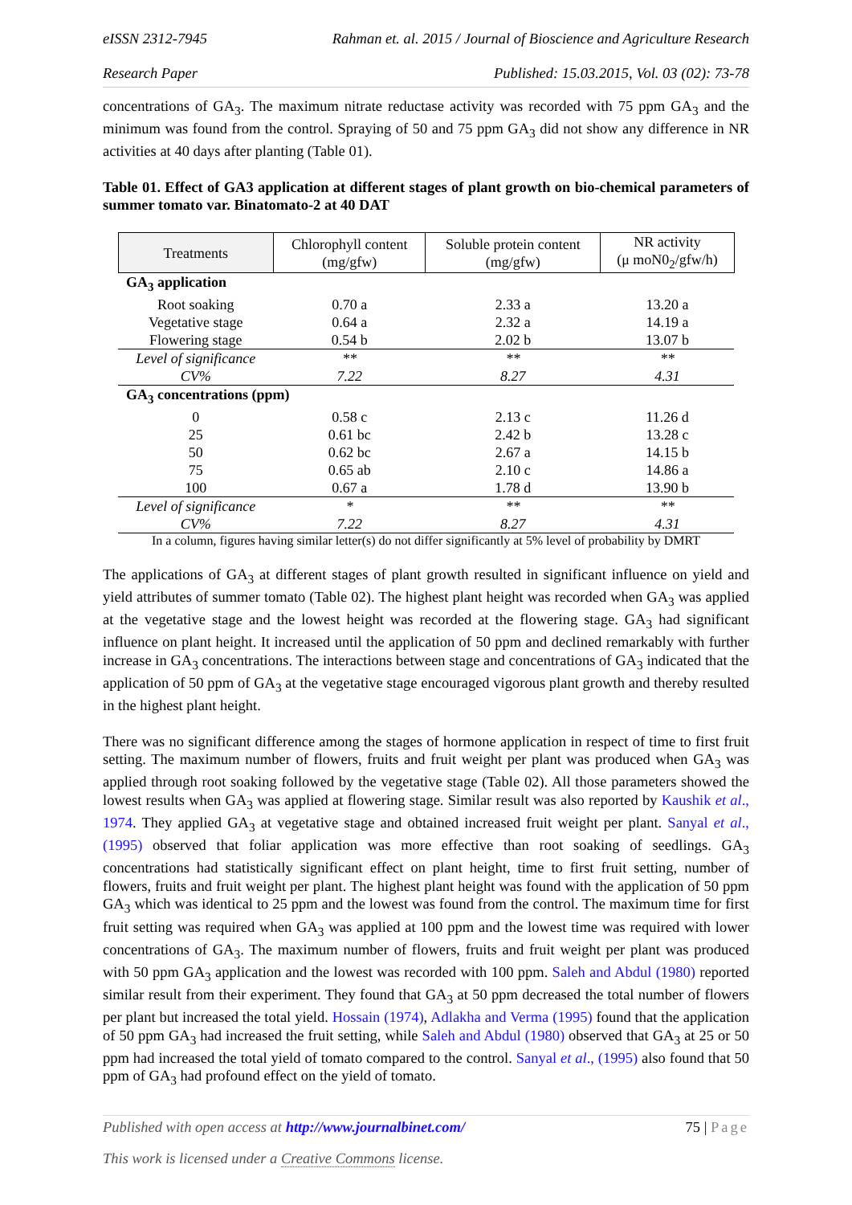eISSN 2312-7945 Rahman et. al. 2015 / Journal of Bioscience and Agriculture Research
Research Paper Published: 15.03.2015, Vol. 03 (02): 73-78
concentrations of GA<sub>3</sub>. The maximum nitrate reductase activity was recorded with 75 ppm GA<sub>3</sub> and the minimum was found from the control. Spraying of 50 and 75 ppm GA<sub>3</sub> did not show any difference in NR activities at 40 days after planting (Table 01).
Table 01. Effect of GA3 application at different stages of plant growth on bio-chemical parameters of summer tomato var. Binatomato-2 at 40 DAT
| Treatments | Chlorophyll content (mg/gfw) | Soluble protein content (mg/gfw) | NR activity (μ moN0<sub>2</sub>/gfw/h) |
| --- | --- | --- | --- |
| GA<sub>3</sub> application | | | |
| Root soaking | 0.70 a | 2.33 a | 13.20 a |
| Vegetative stage | 0.64 a | 2.32 a | 14.19 a |
| Flowering stage | 0.54 b | 2.02 b | 13.07 b |
| Level of significance | ** | ** | ** |
| CV% | 7.22 | 8.27 | 4.31 |
| GA<sub>3</sub> concentrations (ppm) | | | |
| 0 | 0.58 c | 2.13 c | 11.26 d |
| 25 | 0.61 bc | 2.42 b | 13.28 c |
| 50 | 0.62 bc | 2.67 a | 14.15 b |
| 75 | 0.65 ab | 2.10 c | 14.86 a |
| 100 | 0.67 a | 1.78 d | 13.90 b |
| Level of significance | * | ** | ** |
| CV% | 7.22 | 8.27 | 4.31 |
In a column, figures having similar letter(s) do not differ significantly at 5% level of probability by DMRT
The applications of GA<sub>3</sub> at different stages of plant growth resulted in significant influence on yield and yield attributes of summer tomato (Table 02). The highest plant height was recorded when GA<sub>3</sub> was applied at the vegetative stage and the lowest height was recorded at the flowering stage. GA<sub>3</sub> had significant influence on plant height. It increased until the application of 50 ppm and declined remarkably with further increase in GA<sub>3</sub> concentrations. The interactions between stage and concentrations of GA<sub>3</sub> indicated that the application of 50 ppm of GA<sub>3</sub> at the vegetative stage encouraged vigorous plant growth and thereby resulted in the highest plant height.
There was no significant difference among the stages of hormone application in respect of time to first fruit setting. The maximum number of flowers, fruits and fruit weight per plant was produced when GA<sub>3</sub> was applied through root soaking followed by the vegetative stage (Table 02). All those parameters showed the lowest results when GA<sub>3</sub> was applied at flowering stage. Similar result was also reported by Kaushik et al., 1974. They applied GA<sub>3</sub> at vegetative stage and obtained increased fruit weight per plant. Sanyal et al., (1995) observed that foliar application was more effective than root soaking of seedlings. GA<sub>3</sub> concentrations had statistically significant effect on plant height, time to first fruit setting, number of flowers, fruits and fruit weight per plant. The highest plant height was found with the application of 50 ppm GA<sub>3</sub> which was identical to 25 ppm and the lowest was found from the control. The maximum time for first fruit setting was required when GA<sub>3</sub> was applied at 100 ppm and the lowest time was required with lower concentrations of GA<sub>3</sub>. The maximum number of flowers, fruits and fruit weight per plant was produced with 50 ppm GA<sub>3</sub> application and the lowest was recorded with 100 ppm. Saleh and Abdul (1980) reported similar result from their experiment. They found that GA<sub>3</sub> at 50 ppm decreased the total number of flowers per plant but increased the total yield. Hossain (1974), Adlakha and Verma (1995) found that the application of 50 ppm GA<sub>3</sub> had increased the fruit setting, while Saleh and Abdul (1980) observed that GA<sub>3</sub> at 25 or 50 ppm had increased the total yield of tomato compared to the control. Sanyal et al., (1995) also found that 50 ppm of GA<sub>3</sub> had profound effect on the yield of tomato.
Published with open access at http://www.journalbinet.com/ 75 | Page
This work is licensed under a Creative Commons license.